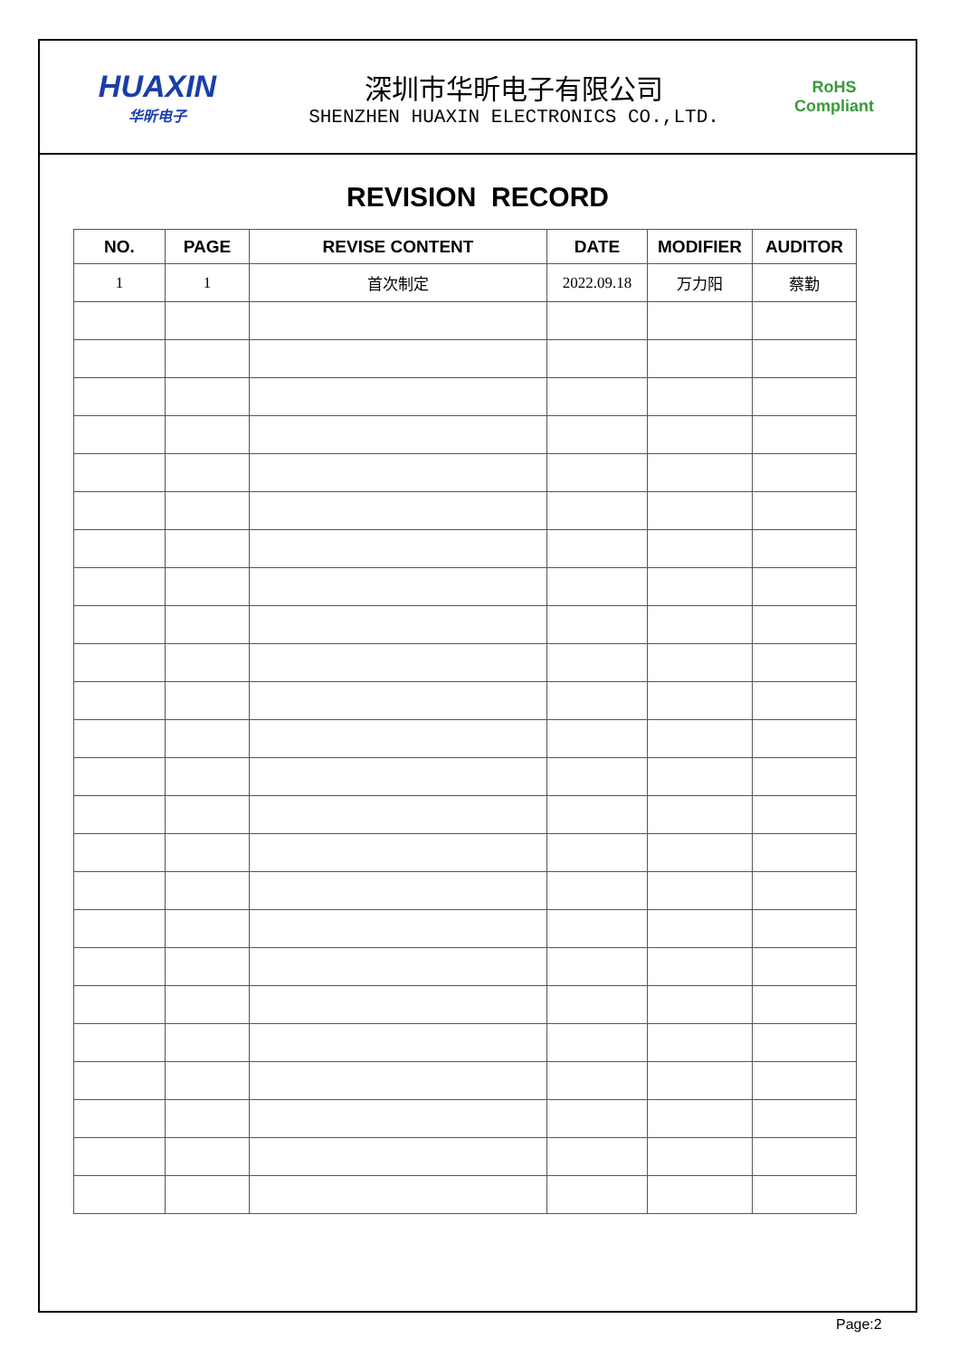HUAXIN
华昕电子
深圳市华昕电子有限公司
SHENZHEN HUAXIN ELECTRONICS CO.,LTD.
RoHS
Compliant
REVISION RECORD
| NO. | PAGE | REVISE CONTENT | DATE | MODIFIER | AUDITOR |
| --- | --- | --- | --- | --- | --- |
| 1 | 1 | 首次制定 | 2022.09.18 | 万力阳 | 蔡勤 |
Page:2